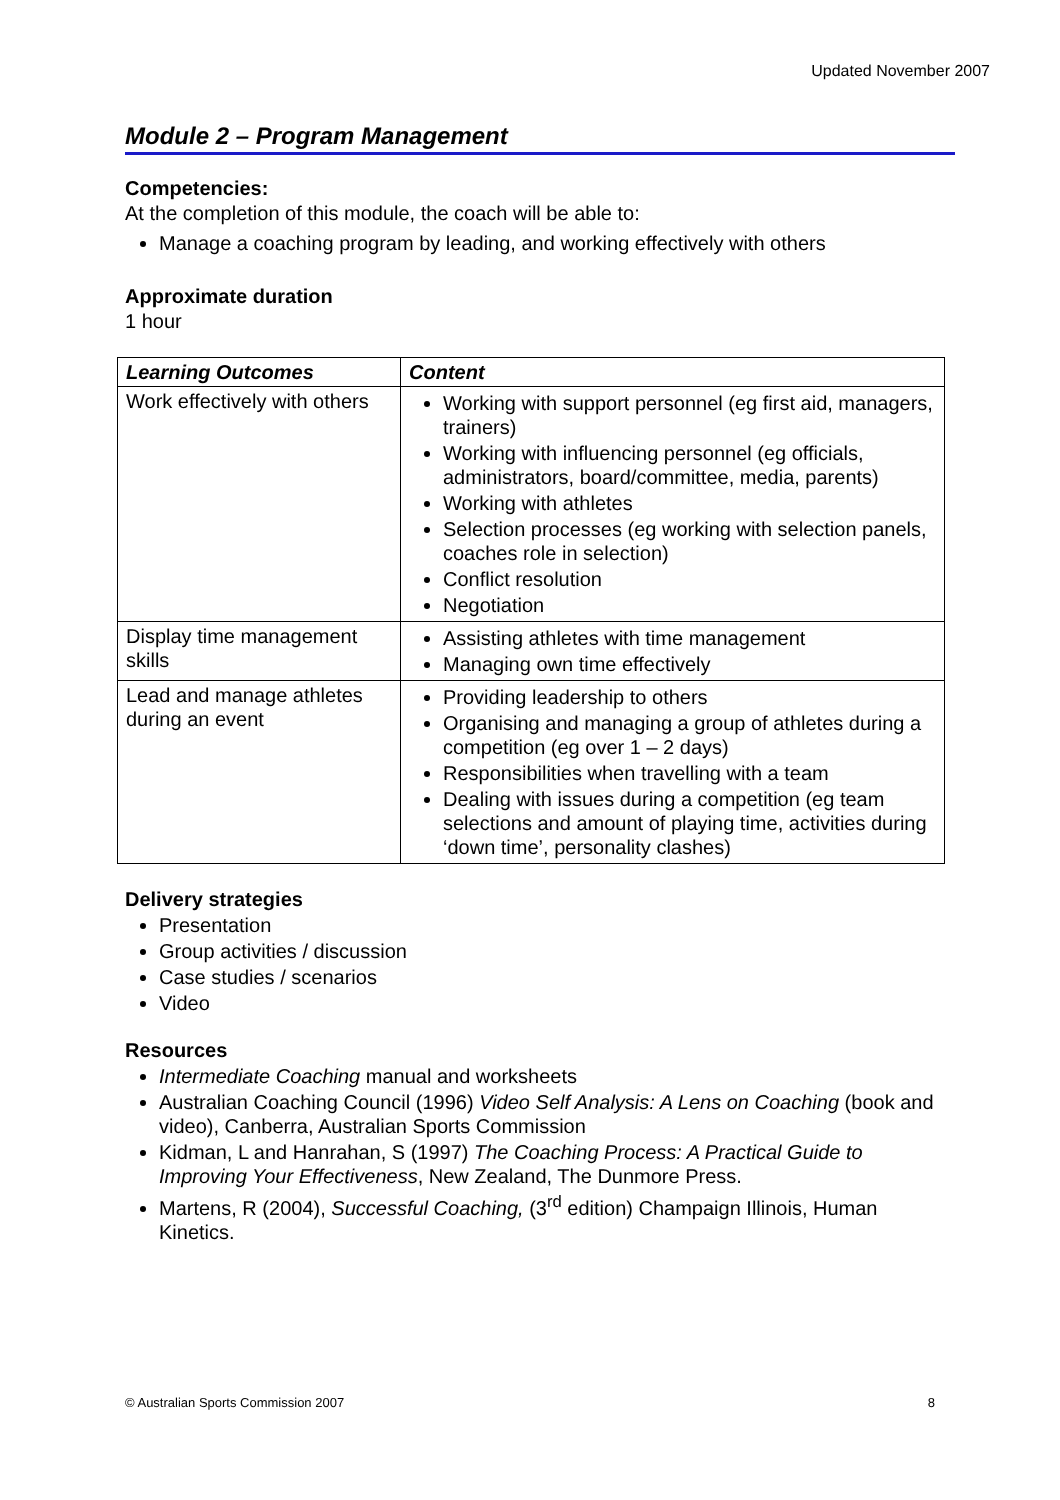Updated November 2007
Module 2 – Program Management
Competencies:
At the completion of this module, the coach will be able to:
Manage a coaching program by leading, and working effectively with others
Approximate duration
1 hour
| Learning Outcomes | Content |
| --- | --- |
| Work effectively with others | Working with support personnel (eg first aid, managers, trainers) Working with influencing personnel (eg officials, administrators, board/committee, media, parents) Working with athletes Selection processes (eg working with selection panels, coaches role in selection) Conflict resolution Negotiation |
| Display time management skills | Assisting athletes with time management Managing own time effectively |
| Lead and manage athletes during an event | Providing leadership to others Organising and managing a group of athletes during a competition (eg over 1 – 2 days) Responsibilities when travelling with a team Dealing with issues during a competition (eg team selections and amount of playing time, activities during ‘down time’, personality clashes) |
Delivery strategies
Presentation
Group activities / discussion
Case studies / scenarios
Video
Resources
Intermediate Coaching manual and worksheets
Australian Coaching Council (1996) Video Self Analysis: A Lens on Coaching (book and video), Canberra, Australian Sports Commission
Kidman, L and Hanrahan, S (1997) The Coaching Process: A Practical Guide to Improving Your Effectiveness, New Zealand, The Dunmore Press.
Martens, R (2004), Successful Coaching, (3<sup>rd</sup> edition) Champaign Illinois, Human Kinetics.
© Australian Sports Commission 2007 8